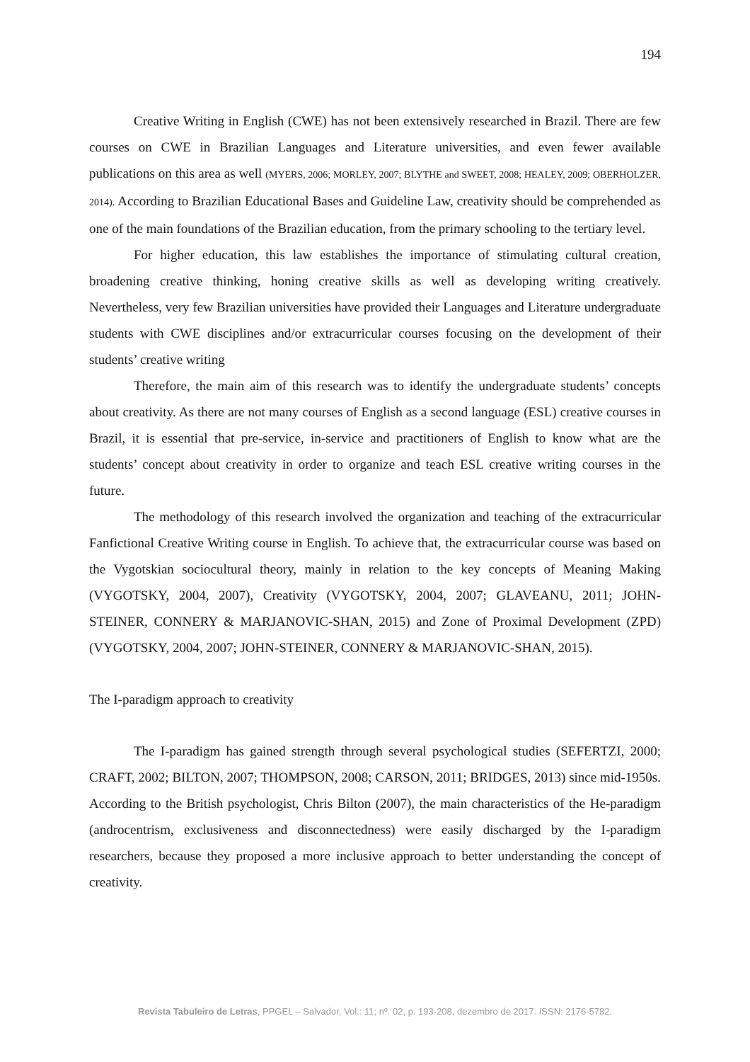194
Creative Writing in English (CWE) has not been extensively researched in Brazil. There are few courses on CWE in Brazilian Languages and Literature universities, and even fewer available publications on this area as well (MYERS, 2006; MORLEY, 2007; BLYTHE and SWEET, 2008; HEALEY, 2009; OBERHOLZER, 2014). According to Brazilian Educational Bases and Guideline Law, creativity should be comprehended as one of the main foundations of the Brazilian education, from the primary schooling to the tertiary level.
For higher education, this law establishes the importance of stimulating cultural creation, broadening creative thinking, honing creative skills as well as developing writing creatively. Nevertheless, very few Brazilian universities have provided their Languages and Literature undergraduate students with CWE disciplines and/or extracurricular courses focusing on the development of their students’ creative writing
Therefore, the main aim of this research was to identify the undergraduate students’ concepts about creativity. As there are not many courses of English as a second language (ESL) creative courses in Brazil, it is essential that pre-service, in-service and practitioners of English to know what are the students’ concept about creativity in order to organize and teach ESL creative writing courses in the future.
The methodology of this research involved the organization and teaching of the extracurricular Fanfictional Creative Writing course in English. To achieve that, the extracurricular course was based on the Vygotskian sociocultural theory, mainly in relation to the key concepts of Meaning Making (VYGOTSKY, 2004, 2007), Creativity (VYGOTSKY, 2004, 2007; GLAVEANU, 2011; JOHN-STEINER, CONNERY & MARJANOVIC-SHAN, 2015) and Zone of Proximal Development (ZPD) (VYGOTSKY, 2004, 2007; JOHN-STEINER, CONNERY & MARJANOVIC-SHAN, 2015).
The I-paradigm approach to creativity
The I-paradigm has gained strength through several psychological studies (SEFERTZI, 2000; CRAFT, 2002; BILTON, 2007; THOMPSON, 2008; CARSON, 2011; BRIDGES, 2013) since mid-1950s. According to the British psychologist, Chris Bilton (2007), the main characteristics of the He-paradigm (androcentrism, exclusiveness and disconnectedness) were easily discharged by the I-paradigm researchers, because they proposed a more inclusive approach to better understanding the concept of creativity.
Revista Tabuleiro de Letras, PPGEL – Salvador, Vol.: 11; nº. 02, p. 193-208, dezembro de 2017. ISSN: 2176-5782.